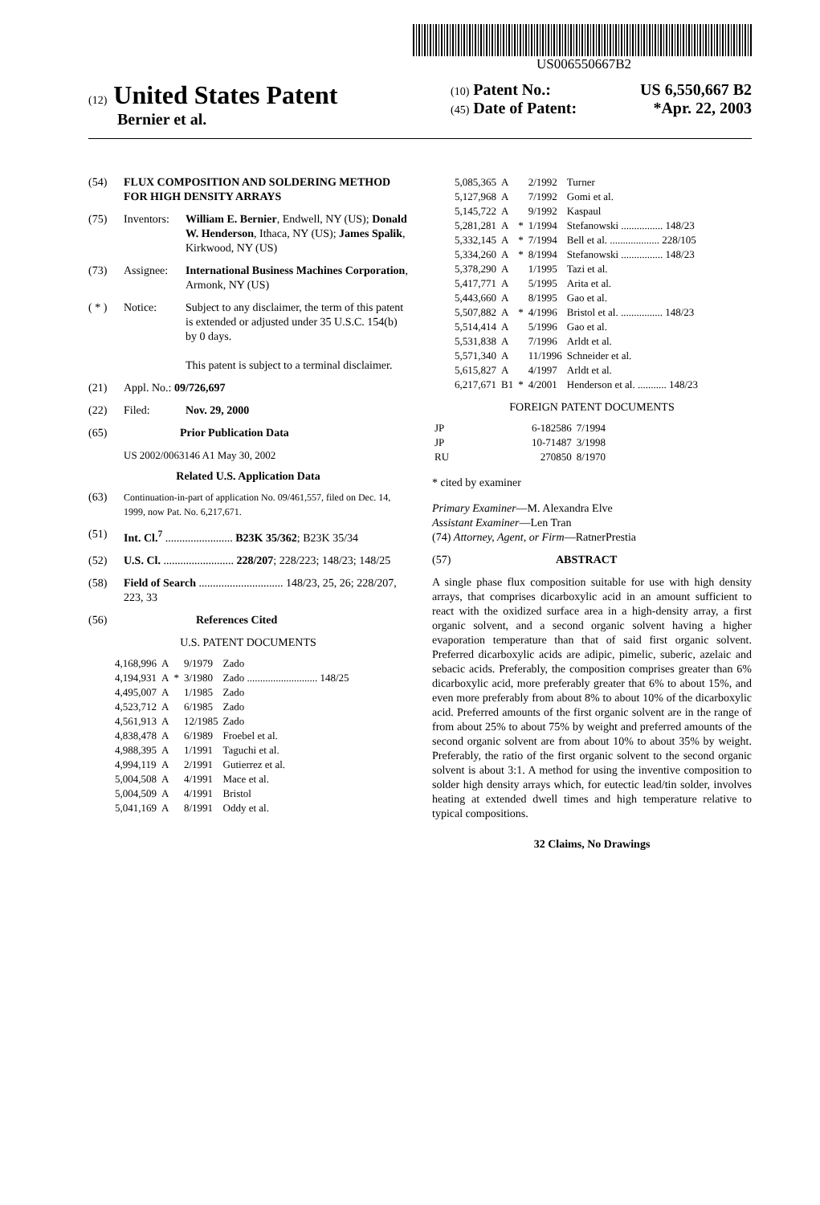US006550667B2
(12) United States Patent
Bernier et al.
(10) Patent No.: US 6,550,667 B2
(45) Date of Patent: *Apr. 22, 2003
(54) FLUX COMPOSITION AND SOLDERING METHOD FOR HIGH DENSITY ARRAYS
(75) Inventors: William E. Bernier, Endwell, NY (US); Donald W. Henderson, Ithaca, NY (US); James Spalik, Kirkwood, NY (US)
(73) Assignee: International Business Machines Corporation, Armonk, NY (US)
( * ) Notice: Subject to any disclaimer, the term of this patent is extended or adjusted under 35 U.S.C. 154(b) by 0 days.
This patent is subject to a terminal disclaimer.
(21) Appl. No.: 09/726,697
(22) Filed: Nov. 29, 2000
(65) Prior Publication Data
US 2002/0063146 A1 May 30, 2002
Related U.S. Application Data
(63) Continuation-in-part of application No. 09/461,557, filed on Dec. 14, 1999, now Pat. No. 6,217,671.
(51) Int. Cl.<sup>7</sup> ........................ B23K 35/362; B23K 35/34
(52) U.S. Cl. ......................... 228/207; 228/223; 148/23; 148/25
(58) Field of Search .............................. 148/23, 25, 26; 228/207, 223, 33
(56) References Cited
U.S. PATENT DOCUMENTS
| 4,168,996 | A | | 9/1979 | Zado |
| 4,194,931 | A | * | 3/1980 | Zado ........................... 148/25 |
| 4,495,007 | A | | 1/1985 | Zado |
| 4,523,712 | A | | 6/1985 | Zado |
| 4,561,913 | A | | 12/1985 | Zado |
| 4,838,478 | A | | 6/1989 | Froebel et al. |
| 4,988,395 | A | | 1/1991 | Taguchi et al. |
| 4,994,119 | A | | 2/1991 | Gutierrez et al. |
| 5,004,508 | A | | 4/1991 | Mace et al. |
| 5,004,509 | A | | 4/1991 | Bristol |
| 5,041,169 | A | | 8/1991 | Oddy et al. |
| 5,085,365 | A | | 2/1992 | Turner |
| 5,127,968 | A | | 7/1992 | Gomi et al. |
| 5,145,722 | A | | 9/1992 | Kaspaul |
| 5,281,281 | A | * | 1/1994 | Stefanowski ................ 148/23 |
| 5,332,145 | A | * | 7/1994 | Bell et al. ................... 228/105 |
| 5,334,260 | A | * | 8/1994 | Stefanowski ................ 148/23 |
| 5,378,290 | A | | 1/1995 | Tazi et al. |
| 5,417,771 | A | | 5/1995 | Arita et al. |
| 5,443,660 | A | | 8/1995 | Gao et al. |
| 5,507,882 | A | * | 4/1996 | Bristol et al. ................ 148/23 |
| 5,514,414 | A | | 5/1996 | Gao et al. |
| 5,531,838 | A | | 7/1996 | Arldt et al. |
| 5,571,340 | A | | 11/1996 | Schneider et al. |
| 5,615,827 | A | | 4/1997 | Arldt et al. |
| 6,217,671 | B1 | * | 4/2001 | Henderson et al. ........... 148/23 |
FOREIGN PATENT DOCUMENTS
| JP | 6-182586 | 7/1994 |
| JP | 10-71487 | 3/1998 |
| RU | 270850 | 8/1970 |
* cited by examiner
Primary Examiner—M. Alexandra Elve
Assistant Examiner—Len Tran
(74) Attorney, Agent, or Firm—RatnerPrestia
(57) ABSTRACT
A single phase flux composition suitable for use with high density arrays, that comprises dicarboxylic acid in an amount sufficient to react with the oxidized surface area in a high-density array, a first organic solvent, and a second organic solvent having a higher evaporation temperature than that of said first organic solvent. Preferred dicarboxylic acids are adipic, pimelic, suberic, azelaic and sebacic acids. Preferably, the composition comprises greater than 6% dicarboxylic acid, more preferably greater that 6% to about 15%, and even more preferably from about 8% to about 10% of the dicarboxylic acid. Preferred amounts of the first organic solvent are in the range of from about 25% to about 75% by weight and preferred amounts of the second organic solvent are from about 10% to about 35% by weight. Preferably, the ratio of the first organic solvent to the second organic solvent is about 3:1. A method for using the inventive composition to solder high density arrays which, for eutectic lead/tin solder, involves heating at extended dwell times and high temperature relative to typical compositions.
32 Claims, No Drawings